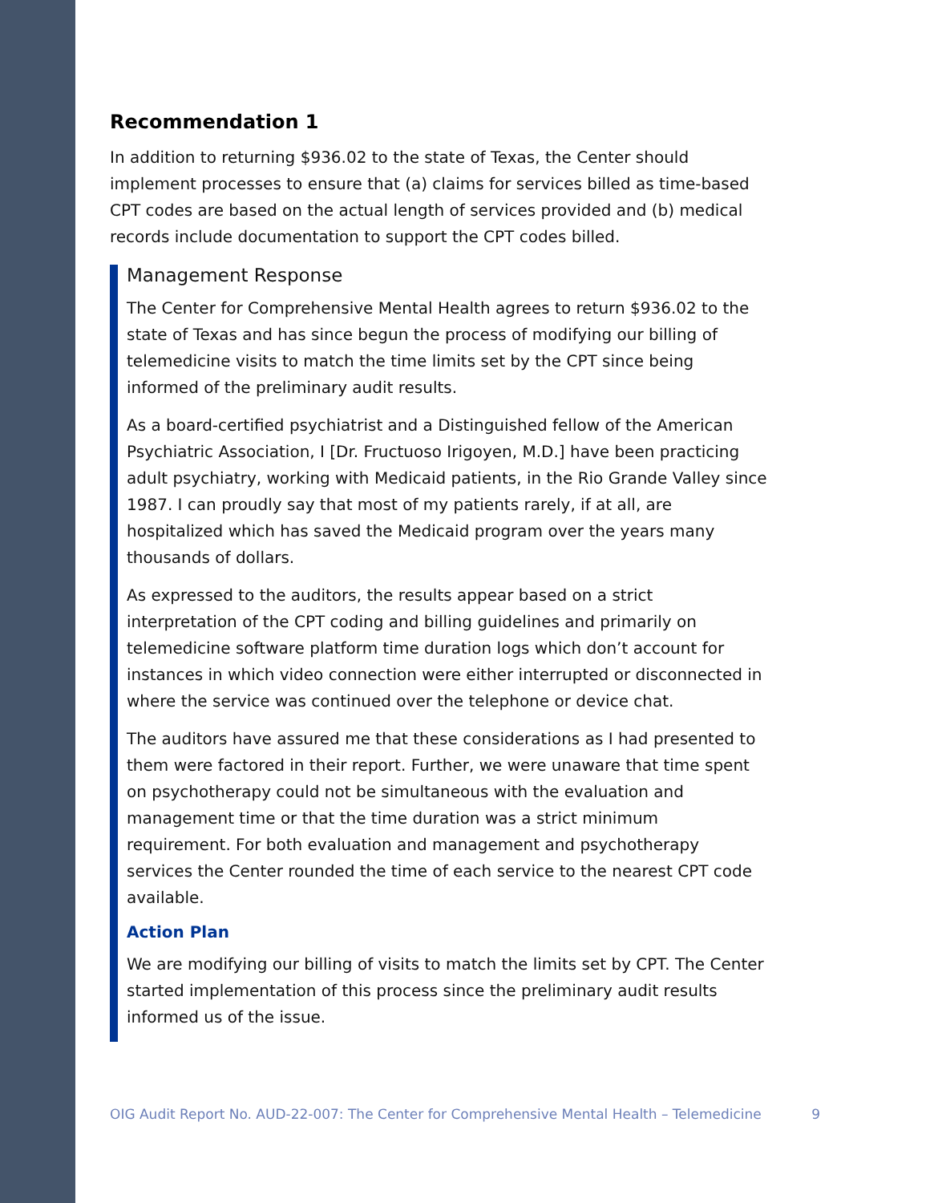Recommendation 1
In addition to returning $936.02 to the state of Texas, the Center should implement processes to ensure that (a) claims for services billed as time-based CPT codes are based on the actual length of services provided and (b) medical records include documentation to support the CPT codes billed.
Management Response
The Center for Comprehensive Mental Health agrees to return $936.02 to the state of Texas and has since begun the process of modifying our billing of telemedicine visits to match the time limits set by the CPT since being informed of the preliminary audit results.
As a board-certified psychiatrist and a Distinguished fellow of the American Psychiatric Association, I [Dr. Fructuoso Irigoyen, M.D.] have been practicing adult psychiatry, working with Medicaid patients, in the Rio Grande Valley since 1987. I can proudly say that most of my patients rarely, if at all, are hospitalized which has saved the Medicaid program over the years many thousands of dollars.
As expressed to the auditors, the results appear based on a strict interpretation of the CPT coding and billing guidelines and primarily on telemedicine software platform time duration logs which don’t account for instances in which video connection were either interrupted or disconnected in where the service was continued over the telephone or device chat.
The auditors have assured me that these considerations as I had presented to them were factored in their report. Further, we were unaware that time spent on psychotherapy could not be simultaneous with the evaluation and management time or that the time duration was a strict minimum requirement. For both evaluation and management and psychotherapy services the Center rounded the time of each service to the nearest CPT code available.
Action Plan
We are modifying our billing of visits to match the limits set by CPT. The Center started implementation of this process since the preliminary audit results informed us of the issue.
OIG Audit Report No. AUD-22-007: The Center for Comprehensive Mental Health – Telemedicine 9